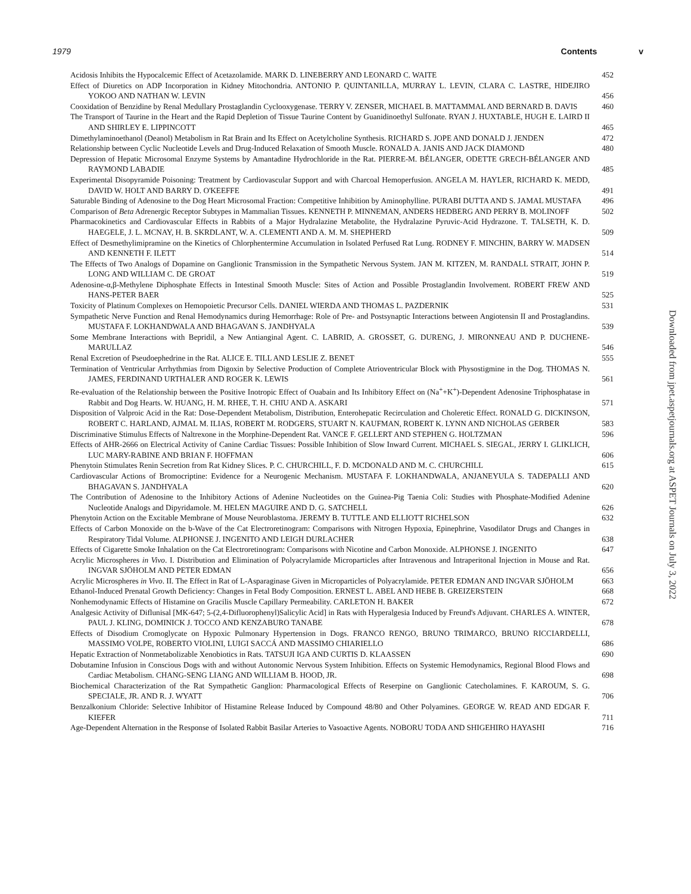1979 Contents v
Acidosis Inhibits the Hypocalcemic Effect of Acetazolamide. MARK D. LINEBERRY AND LEONARD C. WAITE
452
Effect of Diuretics on ADP Incorporation in Kidney Mitochondria. ANTONIO P. QUINTANILLA, MURRAY L. LEVIN, CLARA C. LASTRE, HIDEJIRO YOKOO AND NATHAN W. LEVIN
456
Cooxidation of Benzidine by Renal Medullary Prostaglandin Cyclooxygenase. TERRY V. ZENSER, MICHAEL B. MATTAMMAL AND BERNARD B. DAVIS
460
The Transport of Taurine in the Heart and the Rapid Depletion of Tissue Taurine Content by Guanidinoethyl Sulfonate. RYAN J. HUXTABLE, HUGH E. LAIRD II AND SHIRLEY E. LIPPINCOTT
465
Dimethylaminoethanol (Deanol) Metabolism in Rat Brain and Its Effect on Acetylcholine Synthesis. RICHARD S. JOPE AND DONALD J. JENDEN
472
Relationship between Cyclic Nucleotide Levels and Drug-Induced Relaxation of Smooth Muscle. RONALD A. JANIS AND JACK DIAMOND
480
Depression of Hepatic Microsomal Enzyme Systems by Amantadine Hydrochloride in the Rat. PIERRE-M. BÉLANGER, ODETTE GRECH-BÉLANGER AND RAYMOND LABADIE
485
Experimental Disopyramide Poisoning: Treatment by Cardiovascular Support and with Charcoal Hemoperfusion. ANGELA M. HAYLER, RICHARD K. MEDD, DAVID W. HOLT AND BARRY D. O'KEEFFE
491
Saturable Binding of Adenosine to the Dog Heart Microsomal Fraction: Competitive Inhibition by Aminophylline. PURABI DUTTA AND S. JAMAL MUSTAFA
496
Comparison of Beta Adrenergic Receptor Subtypes in Mammalian Tissues. KENNETH P. MINNEMAN, ANDERS HEDBERG AND PERRY B. MOLINOFF
502
Pharmacokinetics and Cardiovascular Effects in Rabbits of a Major Hydralazine Metabolite, the Hydralazine Pyruvic-Acid Hydrazone. T. TALSETH, K. D. HAEGELE, J. L. MCNAY, H. B. SKRDLANT, W. A. CLEMENTI AND A. M. M. SHEPHERD
509
Effect of Desmethylimipramine on the Kinetics of Chlorphentermine Accumulation in Isolated Perfused Rat Lung. RODNEY F. MINCHIN, BARRY W. MADSEN AND KENNETH F. ILETT
514
The Effects of Two Analogs of Dopamine on Ganglionic Transmission in the Sympathetic Nervous System. JAN M. KITZEN, M. RANDALL STRAIT, JOHN P. LONG AND WILLIAM C. DE GROAT
519
Adenosine-α,β-Methylene Diphosphate Effects in Intestinal Smooth Muscle: Sites of Action and Possible Prostaglandin Involvement. ROBERT FREW AND HANS-PETER BAER
525
Toxicity of Platinum Complexes on Hemopoietic Precursor Cells. DANIEL WIERDA AND THOMAS L. PAZDERNIK
531
Sympathetic Nerve Function and Renal Hemodynamics during Hemorrhage: Role of Pre- and Postsynaptic Interactions between Angiotensin II and Prostaglandins. MUSTAFA F. LOKHANDWALA AND BHAGAVAN S. JANDHYALA
539
Some Membrane Interactions with Bepridil, a New Antianginal Agent. C. LABRID, A. GROSSET, G. DURENG, J. MIRONNEAU AND P. DUCHENE-MARULLAZ
546
Renal Excretion of Pseudoephedrine in the Rat. ALICE E. TILL AND LESLIE Z. BENET
555
Termination of Ventricular Arrhythmias from Digoxin by Selective Production of Complete Atrioventricular Block with Physostigmine in the Dog. THOMAS N. JAMES, FERDINAND URTHALER AND ROGER K. LEWIS
561
Re-evaluation of the Relationship between the Positive Inotropic Effect of Ouabain and Its Inhibitory Effect on (Na<sup>+</sup>+K<sup>+</sup>)-Dependent Adenosine Triphosphatase in Rabbit and Dog Hearts. W. HUANG, H. M. RHEE, T. H. CHIU AND A. ASKARI
571
Disposition of Valproic Acid in the Rat: Dose-Dependent Metabolism, Distribution, Enterohepatic Recirculation and Choleretic Effect. RONALD G. DICKINSON, ROBERT C. HARLAND, AJMAL M. ILIAS, ROBERT M. RODGERS, STUART N. KAUFMAN, ROBERT K. LYNN AND NICHOLAS GERBER
583
Discriminative Stimulus Effects of Naltrexone in the Morphine-Dependent Rat. VANCE F. GELLERT AND STEPHEN G. HOLTZMAN
596
Effects of AHR-2666 on Electrical Activity of Canine Cardiac Tissues: Possible Inhibition of Slow Inward Current. MICHAEL S. SIEGAL, JERRY I. GLIKLICH, LUC MARY-RABINE AND BRIAN F. HOFFMAN
606
Phenytoin Stimulates Renin Secretion from Rat Kidney Slices. P. C. CHURCHILL, F. D. MCDONALD AND M. C. CHURCHILL
615
Cardiovascular Actions of Bromocriptine: Evidence for a Neurogenic Mechanism. MUSTAFA F. LOKHANDWALA, ANJANEYULA S. TADEPALLI AND BHAGAVAN S. JANDHYALA
620
The Contribution of Adenosine to the Inhibitory Actions of Adenine Nucleotides on the Guinea-Pig Taenia Coli: Studies with Phosphate-Modified Adenine Nucleotide Analogs and Dipyridamole. M. HELEN MAGUIRE AND D. G. SATCHELL
626
Phenytoin Action on the Excitable Membrane of Mouse Neuroblastoma. JEREMY B. TUTTLE AND ELLIOTT RICHELSON
632
Effects of Carbon Monoxide on the b-Wave of the Cat Electroretinogram: Comparisons with Nitrogen Hypoxia, Epinephrine, Vasodilator Drugs and Changes in Respiratory Tidal Volume. ALPHONSE J. INGENITO AND LEIGH DURLACHER
638
Effects of Cigarette Smoke Inhalation on the Cat Electroretinogram: Comparisons with Nicotine and Carbon Monoxide. ALPHONSE J. INGENITO
647
Acrylic Microspheres in Vivo. I. Distribution and Elimination of Polyacrylamide Microparticles after Intravenous and Intraperitonal Injection in Mouse and Rat. INGVAR SJÖHOLM AND PETER EDMAN
656
Acrylic Microspheres in Vivo. II. The Effect in Rat of L-Asparaginase Given in Microparticles of Polyacrylamide. PETER EDMAN AND INGVAR SJÖHOLM
663
Ethanol-Induced Prenatal Growth Deficiency: Changes in Fetal Body Composition. ERNEST L. ABEL AND HEBE B. GREIZERSTEIN
668
Nonhemodynamic Effects of Histamine on Gracilis Muscle Capillary Permeability. CARLETON H. BAKER
672
Analgesic Activity of Diflunisal [MK-647; 5-(2,4-Difluorophenyl)Salicylic Acid] in Rats with Hyperalgesia Induced by Freund's Adjuvant. CHARLES A. WINTER, PAUL J. KLING, DOMINICK J. TOCCO AND KENZABURO TANABE
678
Effects of Disodium Cromoglycate on Hypoxic Pulmonary Hypertension in Dogs. FRANCO RENGO, BRUNO TRIMARCO, BRUNO RICCIARDELLI, MASSIMO VOLPE, ROBERTO VIOLINI, LUIGI SACCÁ AND MASSIMO CHIARIELLO
686
Hepatic Extraction of Nonmetabolizable Xenobiotics in Rats. TATSUJI IGA AND CURTIS D. KLAASSEN
690
Dobutamine Infusion in Conscious Dogs with and without Autonomic Nervous System Inhibition. Effects on Systemic Hemodynamics, Regional Blood Flows and Cardiac Metabolism. CHANG-SENG LIANG AND WILLIAM B. HOOD, JR.
698
Biochemical Characterization of the Rat Sympathetic Ganglion: Pharmacological Effects of Reserpine on Ganglionic Catecholamines. F. KAROUM, S. G. SPECIALE, JR. AND R. J. WYATT
706
Benzalkonium Chloride: Selective Inhibitor of Histamine Release Induced by Compound 48/80 and Other Polyamines. GEORGE W. READ AND EDGAR F. KIEFER
711
Age-Dependent Alternation in the Response of Isolated Rabbit Basilar Arteries to Vasoactive Agents. NOBORU TODA AND SHIGEHIRO HAYASHI
716
Downloaded from jpet.aspetjournals.org at ASPET Journals on July 3, 2022